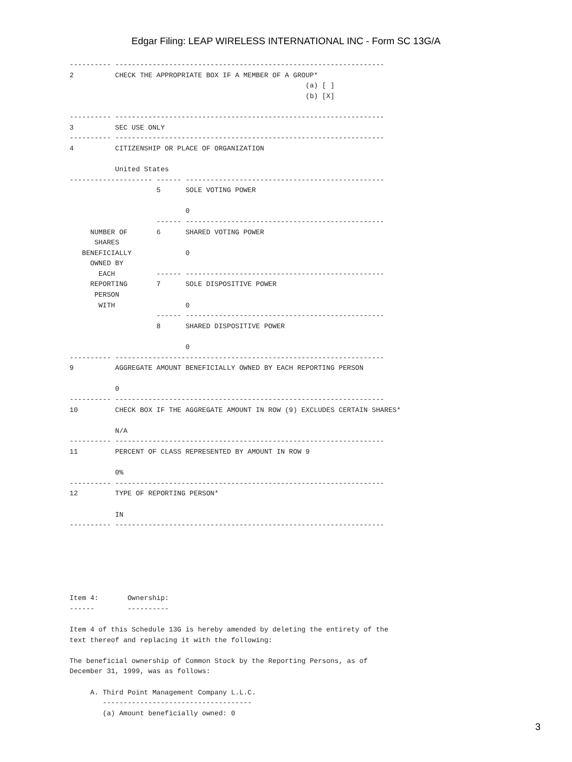Edgar Filing: LEAP WIRELESS INTERNATIONAL INC - Form SC 13G/A
---------- -----------------------------------------------------------------
2          CHECK THE APPROPRIATE BOX IF A MEMBER OF A GROUP*
                                                         (a) [ ]
                                                         (b) [X]

---------- -----------------------------------------------------------------
3          SEC USE ONLY
---------- -----------------------------------------------------------------
4          CITIZENSHIP OR PLACE OF ORGANIZATION

           United States
-------------------- ------ ------------------------------------------------
                     5      SOLE VOTING POWER

                            0
                     ------ ------------------------------------------------
     NUMBER OF       6      SHARED VOTING POWER
      SHARES
   BENEFICIALLY             0
     OWNED BY
       EACH          ------ ------------------------------------------------
     REPORTING       7      SOLE DISPOSITIVE POWER
      PERSON
       WITH                 0
                     ------ ------------------------------------------------
                     8      SHARED DISPOSITIVE POWER

                            0
---------- -----------------------------------------------------------------
9          AGGREGATE AMOUNT BENEFICIALLY OWNED BY EACH REPORTING PERSON

           0
---------- -----------------------------------------------------------------
10         CHECK BOX IF THE AGGREGATE AMOUNT IN ROW (9) EXCLUDES CERTAIN SHARES*

           N/A
---------- -----------------------------------------------------------------
11         PERCENT OF CLASS REPRESENTED BY AMOUNT IN ROW 9

           0%
---------- -----------------------------------------------------------------
12         TYPE OF REPORTING PERSON*

           IN
---------- -----------------------------------------------------------------






Item 4:       Ownership:
------        ----------

Item 4 of this Schedule 13G is hereby amended by deleting the entirety of the
text thereof and replacing it with the following:

The beneficial ownership of Common Stock by the Reporting Persons, as of
December 31, 1999, was as follows:

     A. Third Point Management Company L.L.C.
        ------------------------------------
        (a) Amount beneficially owned: 0
3